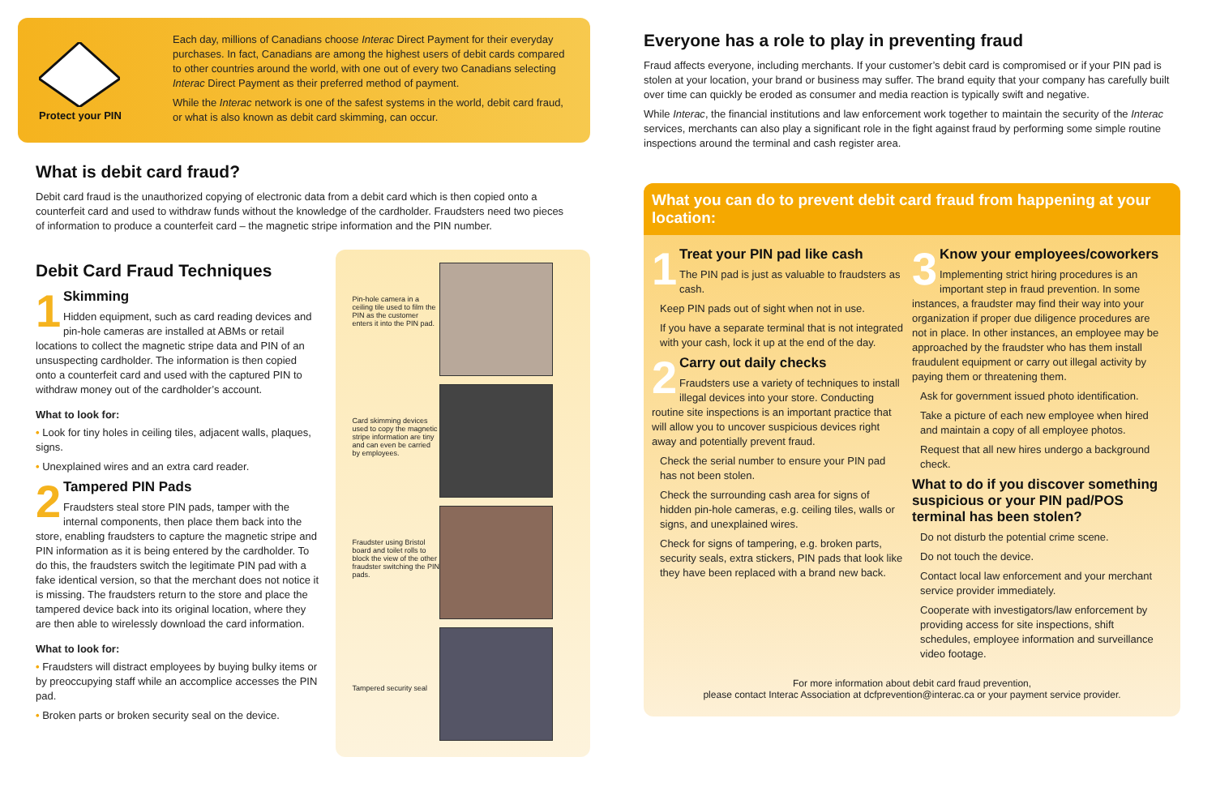Protect your PIN
Each day, millions of Canadians choose Interac Direct Payment for their everyday purchases. In fact, Canadians are among the highest users of debit cards compared to other countries around the world, with one out of every two Canadians selecting Interac Direct Payment as their preferred method of payment.
While the Interac network is one of the safest systems in the world, debit card fraud, or what is also known as debit card skimming, can occur.
What is debit card fraud?
Debit card fraud is the unauthorized copying of electronic data from a debit card which is then copied onto a counterfeit card and used to withdraw funds without the knowledge of the cardholder. Fraudsters need two pieces of information to produce a counterfeit card – the magnetic stripe information and the PIN number.
Debit Card Fraud Techniques
1
Skimming
Hidden equipment, such as card reading devices and pin-hole cameras are installed at ABMs or retail locations to collect the magnetic stripe data and PIN of an unsuspecting cardholder. The information is then copied onto a counterfeit card and used with the captured PIN to withdraw money out of the cardholder’s account.
What to look for:
• Look for tiny holes in ceiling tiles, adjacent walls, plaques, signs.
• Unexplained wires and an extra card reader.
2
Tampered PIN Pads
Fraudsters steal store PIN pads, tamper with the internal components, then place them back into the store, enabling fraudsters to capture the magnetic stripe and PIN information as it is being entered by the cardholder. To do this, the fraudsters switch the legitimate PIN pad with a fake identical version, so that the merchant does not notice it is missing. The fraudsters return to the store and place the tampered device back into its original location, where they are then able to wirelessly download the card information.
What to look for:
• Fraudsters will distract employees by buying bulky items or by preoccupying staff while an accomplice accesses the PIN pad.
• Broken parts or broken security seal on the device.
Pin-hole camera in a ceiling tile used to film the PIN as the customer enters it into the PIN pad.
Card skimming devices used to copy the magnetic stripe information are tiny and can even be carried by employees.
Fraudster using Bristol board and toilet rolls to block the view of the other fraudster switching the PIN pads.
Tampered security seal
Everyone has a role to play in preventing fraud
Fraud affects everyone, including merchants. If your customer’s debit card is compromised or if your PIN pad is stolen at your location, your brand or business may suffer. The brand equity that your company has carefully built over time can quickly be eroded as consumer and media reaction is typically swift and negative.
While Interac, the financial institutions and law enforcement work together to maintain the security of the Interac services, merchants can also play a significant role in the fight against fraud by performing some simple routine inspections around the terminal and cash register area.
What you can do to prevent debit card fraud from happening at your location:
1
Treat your PIN pad like cash
The PIN pad is just as valuable to fraudsters as cash.
Keep PIN pads out of sight when not in use.
If you have a separate terminal that is not integrated with your cash, lock it up at the end of the day.
2
Carry out daily checks
Fraudsters use a variety of techniques to install illegal devices into your store. Conducting routine site inspections is an important practice that will allow you to uncover suspicious devices right away and potentially prevent fraud.
Check the serial number to ensure your PIN pad has not been stolen.
Check the surrounding cash area for signs of hidden pin-hole cameras, e.g. ceiling tiles, walls or signs, and unexplained wires.
Check for signs of tampering, e.g. broken parts, security seals, extra stickers, PIN pads that look like they have been replaced with a brand new back.
3
Know your employees/coworkers
Implementing strict hiring procedures is an important step in fraud prevention. In some instances, a fraudster may find their way into your organization if proper due diligence procedures are not in place. In other instances, an employee may be approached by the fraudster who has them install fraudulent equipment or carry out illegal activity by paying them or threatening them.
Ask for government issued photo identification.
Take a picture of each new employee when hired and maintain a copy of all employee photos.
Request that all new hires undergo a background check.
What to do if you discover something suspicious or your PIN pad/POS terminal has been stolen?
Do not disturb the potential crime scene.
Do not touch the device.
Contact local law enforcement and your merchant service provider immediately.
Cooperate with investigators/law enforcement by providing access for site inspections, shift schedules, employee information and surveillance video footage.
For more information about debit card fraud prevention,
please contact Interac Association at dcfprevention@interac.ca or your payment service provider.